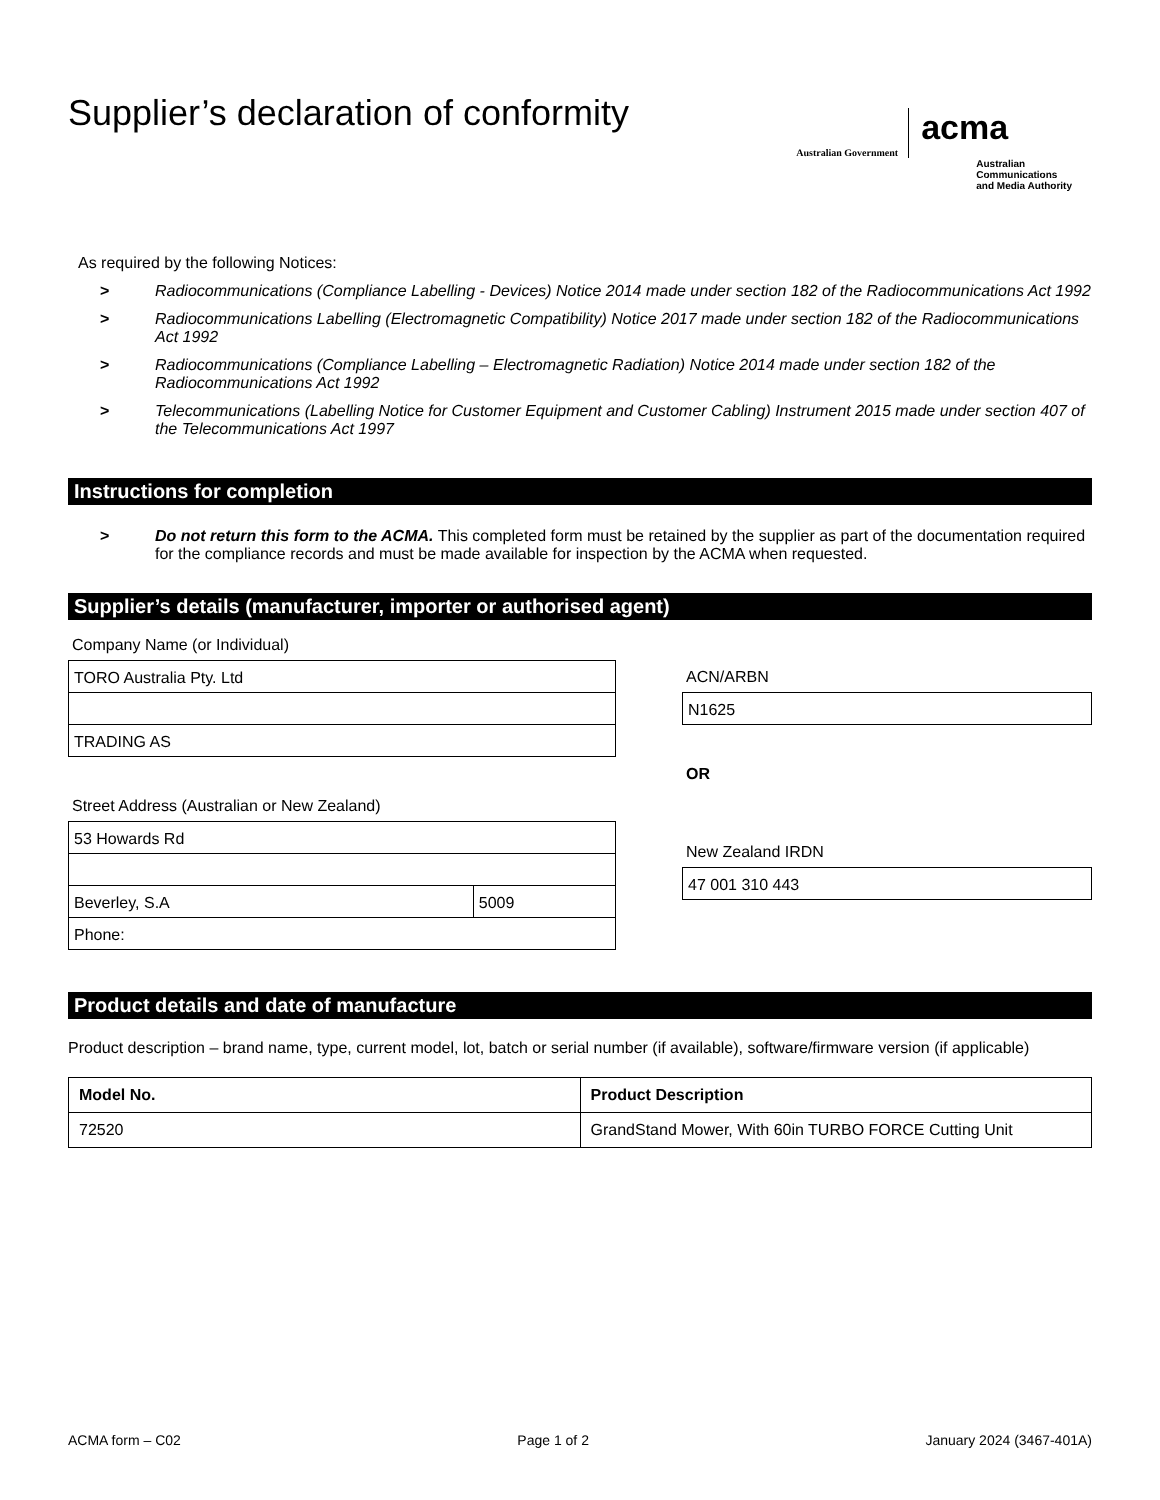Supplier’s declaration of conformity
Australian Government acma
Australian
Communications
and Media Authority
As required by the following Notices:
> Radiocommunications (Compliance Labelling - Devices) Notice 2014 made under section 182 of the Radiocommunications Act 1992
> Radiocommunications Labelling (Electromagnetic Compatibility) Notice 2017 made under section 182 of the Radiocommunications Act 1992
> Radiocommunications (Compliance Labelling – Electromagnetic Radiation) Notice 2014 made under section 182 of the Radiocommunications Act 1992
> Telecommunications (Labelling Notice for Customer Equipment and Customer Cabling) Instrument 2015 made under section 407 of the Telecommunications Act 1997
Instructions for completion
> Do not return this form to the ACMA. This completed form must be retained by the supplier as part of the documentation required for the compliance records and must be made available for inspection by the ACMA when requested.
Supplier’s details (manufacturer, importer or authorised agent)
Company Name (or Individual)
TORO Australia Pty. Ltd
TRADING AS
Street Address (Australian or New Zealand)
53 Howards Rd
Beverley, S.A 5009
Phone:
ACN/ARBN
N1625
OR
New Zealand IRDN
47 001 310 443
Product details and date of manufacture
Product description – brand name, type, current model, lot, batch or serial number (if available), software/firmware version (if applicable)
| Model No. | Product Description |
| --- | --- |
| 72520 | GrandStand Mower, With 60in TURBO FORCE Cutting Unit |
ACMA form – C02 Page 1 of 2 January 2024 (3467-401A)